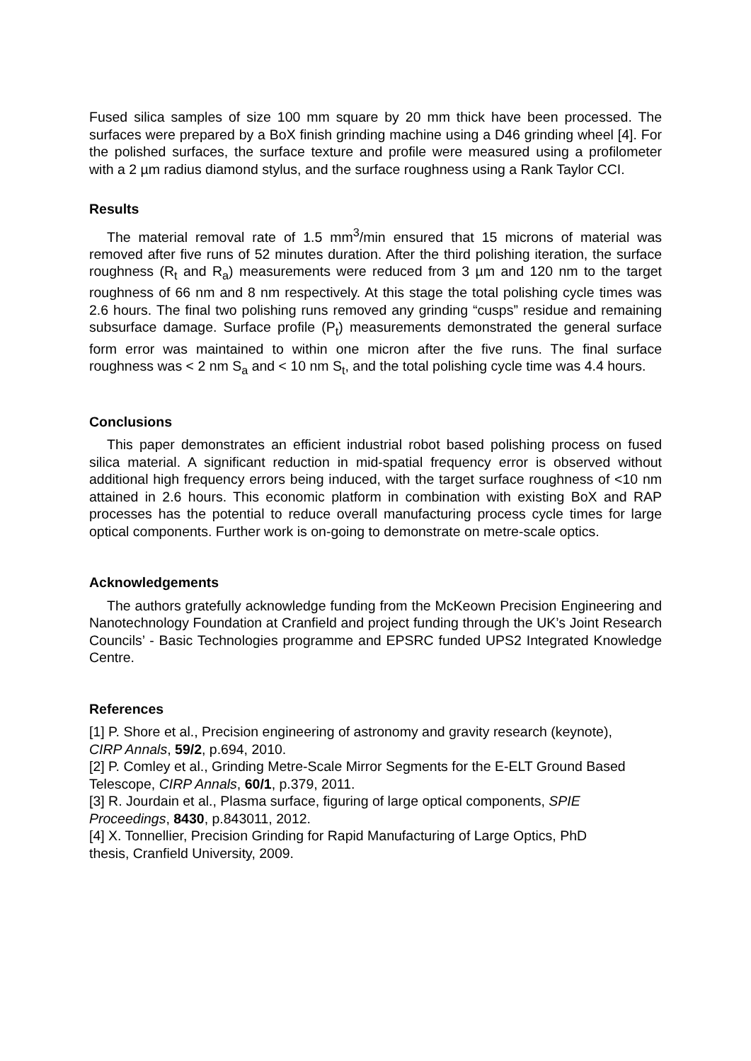Fused silica samples of size 100 mm square by 20 mm thick have been processed. The surfaces were prepared by a BoX finish grinding machine using a D46 grinding wheel [4]. For the polished surfaces, the surface texture and profile were measured using a profilometer with a 2 µm radius diamond stylus, and the surface roughness using a Rank Taylor CCI.
Results
The material removal rate of 1.5 mm<sup>3</sup>/min ensured that 15 microns of material was removed after five runs of 52 minutes duration. After the third polishing iteration, the surface roughness (R<sub>t</sub> and R<sub>a</sub>) measurements were reduced from 3 µm and 120 nm to the target roughness of 66 nm and 8 nm respectively. At this stage the total polishing cycle times was 2.6 hours. The final two polishing runs removed any grinding “cusps” residue and remaining subsurface damage. Surface profile (P<sub>t</sub>) measurements demonstrated the general surface form error was maintained to within one micron after the five runs. The final surface roughness was < 2 nm S<sub>a</sub> and < 10 nm S<sub>t</sub>, and the total polishing cycle time was 4.4 hours.
Conclusions
This paper demonstrates an efficient industrial robot based polishing process on fused silica material. A significant reduction in mid-spatial frequency error is observed without additional high frequency errors being induced, with the target surface roughness of <10 nm attained in 2.6 hours. This economic platform in combination with existing BoX and RAP processes has the potential to reduce overall manufacturing process cycle times for large optical components. Further work is on-going to demonstrate on metre-scale optics.
Acknowledgements
The authors gratefully acknowledge funding from the McKeown Precision Engineering and Nanotechnology Foundation at Cranfield and project funding through the UK’s Joint Research Councils’ - Basic Technologies programme and EPSRC funded UPS2 Integrated Knowledge Centre.
References
[1] P. Shore et al., Precision engineering of astronomy and gravity research (keynote), CIRP Annals, 59/2, p.694, 2010.
[2] P. Comley et al., Grinding Metre-Scale Mirror Segments for the E-ELT Ground Based Telescope, CIRP Annals, 60/1, p.379, 2011.
[3] R. Jourdain et al., Plasma surface, figuring of large optical components, SPIE Proceedings, 8430, p.843011, 2012.
[4] X. Tonnellier, Precision Grinding for Rapid Manufacturing of Large Optics, PhD thesis, Cranfield University, 2009.